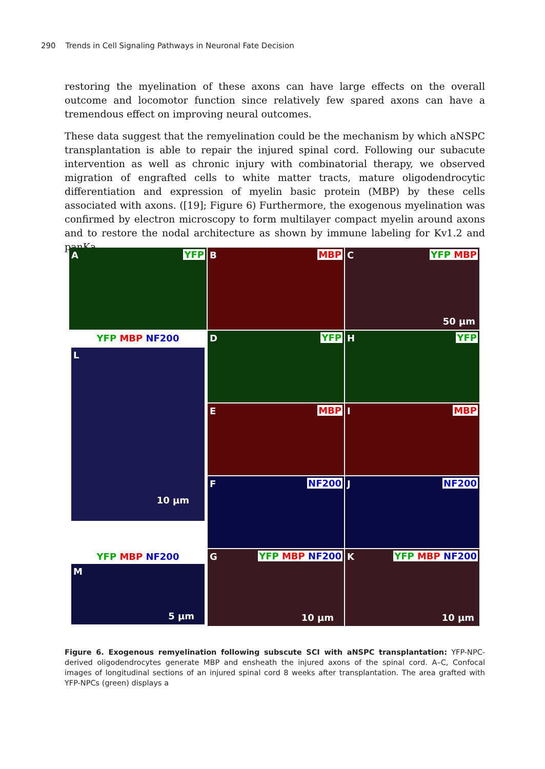290 Trends in Cell Signaling Pathways in Neuronal Fate Decision
restoring the myelination of these axons can have large effects on the overall outcome and locomotor function since relatively few spared axons can have a tremendous effect on improving neural outcomes.
These data suggest that the remyelination could be the mechanism by which aNSPC transplantation is able to repair the injured spinal cord. Following our subacute intervention as well as chronic injury with combinatorial therapy, we observed migration of engrafted cells to white matter tracts, mature oligodendrocytic differentiation and expression of myelin basic protein (MBP) by these cells associated with axons. ([19]; Figure 6) Furthermore, the exogenous myelination was confirmed by electron microscopy to form multilayer compact myelin around axons and to restore the nodal architecture as shown by immune labeling for Kv1.2 and panKa.
A YFP
B MBP
C YFP MBP
50 µm
D YFP
H YFP
YFP MBP NF200
L
10 µm
E MBP
I MBP
F NF200
J NF200
G YFP MBP NF200
10 µm
K YFP MBP NF200
10 µm
YFP MBP NF200
M
5 µm
Figure 6. Exogenous remyelination following subscute SCI with aNSPC transplantation: YFP-NPC-derived oligodendrocytes generate MBP and ensheath the injured axons of the spinal cord. A–C, Confocal images of longitudinal sections of an injured spinal cord 8 weeks after transplantation. The area grafted with YFP-NPCs (green) displays a